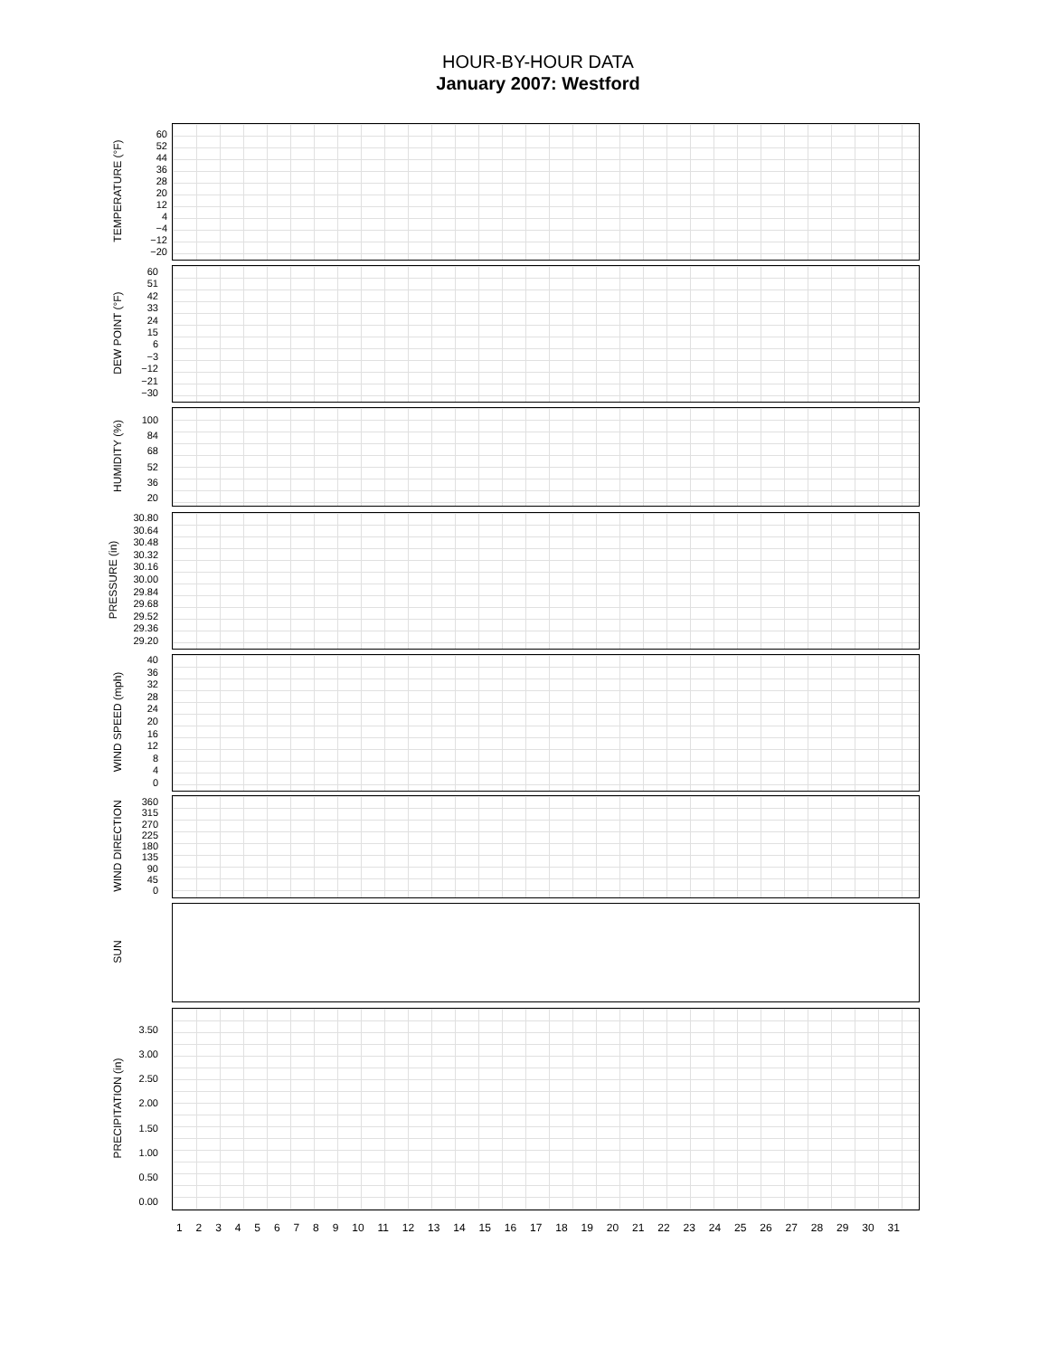HOUR-BY-HOUR DATA
January 2007: Westford
TEMPERATURE (°F)
60
52
44
36
28
20
12
4
−4
−12
−20
DEW POINT (°F)
60
51
42
33
24
15
6
−3
−12
−21
−30
HUMIDITY (%)
100
84
68
52
36
20
PRESSURE (in)
30.80
30.64
30.48
30.32
30.16
30.00
29.84
29.68
29.52
29.36
29.20
WIND SPEED (mph)
40
36
32
28
24
20
16
12
8
4
0
WIND DIRECTION
360
315
270
225
180
135
90
45
0
SUN
PRECIPITATION (in)
3.50
3.00
2.50
2.00
1.50
1.00
0.50
0.00
123456789 10 11 12 13 14 15 16 17 18 19 20 21 22 23 24 25 26 27 28 29 30 31